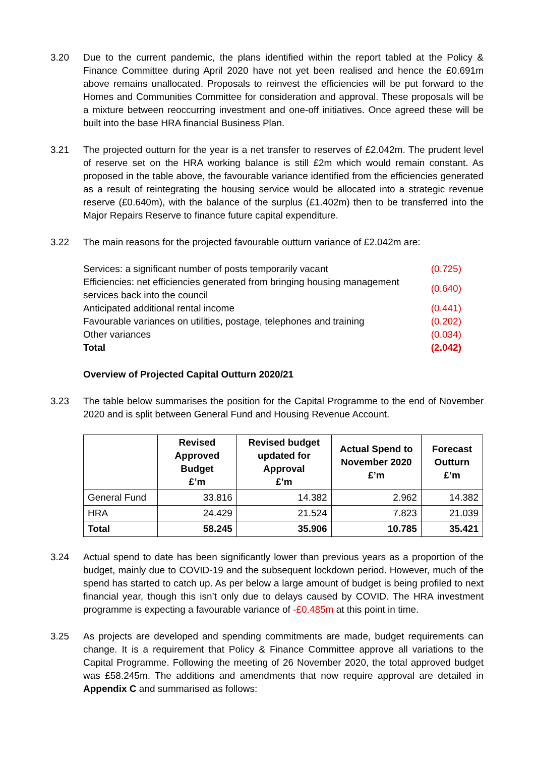3.20 Due to the current pandemic, the plans identified within the report tabled at the Policy & Finance Committee during April 2020 have not yet been realised and hence the £0.691m above remains unallocated. Proposals to reinvest the efficiencies will be put forward to the Homes and Communities Committee for consideration and approval. These proposals will be a mixture between reoccurring investment and one-off initiatives. Once agreed these will be built into the base HRA financial Business Plan.
3.21 The projected outturn for the year is a net transfer to reserves of £2.042m. The prudent level of reserve set on the HRA working balance is still £2m which would remain constant. As proposed in the table above, the favourable variance identified from the efficiencies generated as a result of reintegrating the housing service would be allocated into a strategic revenue reserve (£0.640m), with the balance of the surplus (£1.402m) then to be transferred into the Major Repairs Reserve to finance future capital expenditure.
3.22 The main reasons for the projected favourable outturn variance of £2.042m are:
| Services: a significant number of posts temporarily vacant | (0.725) |
| Efficiencies: net efficiencies generated from bringing housing management services back into the council | (0.640) |
| Anticipated additional rental income | (0.441) |
| Favourable variances on utilities, postage, telephones and training | (0.202) |
| Other variances | (0.034) |
| Total | (2.042) |
Overview of Projected Capital Outturn 2020/21
3.23 The table below summarises the position for the Capital Programme to the end of November 2020 and is split between General Fund and Housing Revenue Account.
| | Revised Approved Budget £’m | Revised budget updated for Approval £’m | Actual Spend to November 2020 £’m | Forecast Outturn £’m |
| --- | --- | --- | --- | --- |
| General Fund | 33.816 | 14.382 | 2.962 | 14.382 |
| HRA | 24.429 | 21.524 | 7.823 | 21.039 |
| Total | 58.245 | 35.906 | 10.785 | 35.421 |
3.24 Actual spend to date has been significantly lower than previous years as a proportion of the budget, mainly due to COVID-19 and the subsequent lockdown period. However, much of the spend has started to catch up. As per below a large amount of budget is being profiled to next financial year, though this isn’t only due to delays caused by COVID. The HRA investment programme is expecting a favourable variance of -£0.485m at this point in time.
3.25 As projects are developed and spending commitments are made, budget requirements can change. It is a requirement that Policy & Finance Committee approve all variations to the Capital Programme. Following the meeting of 26 November 2020, the total approved budget was £58.245m. The additions and amendments that now require approval are detailed in Appendix C and summarised as follows: